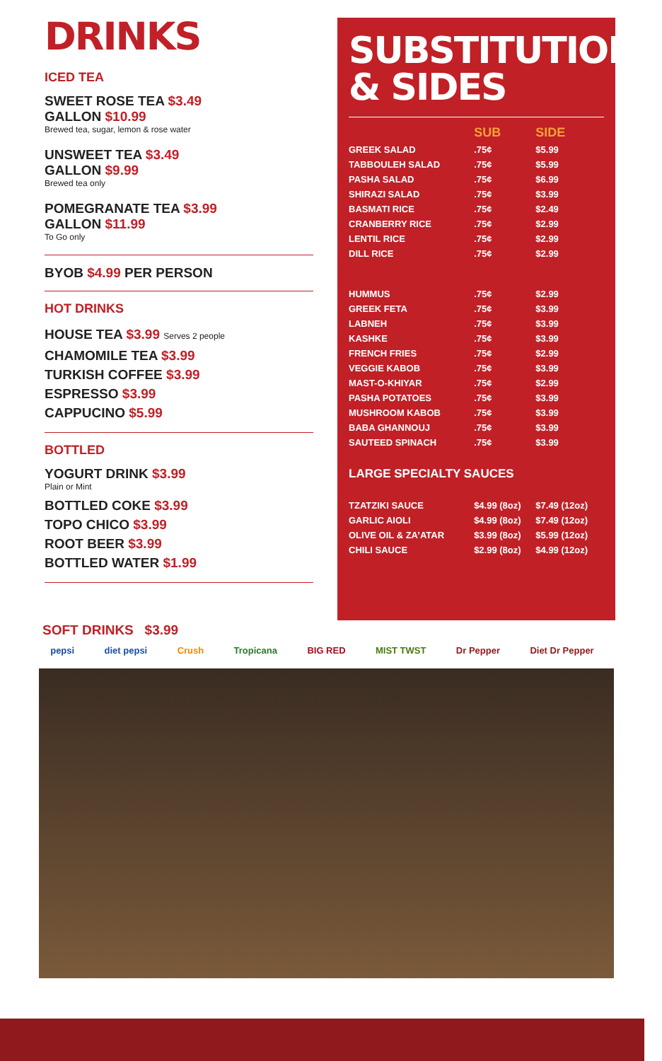DRINKS
ICED TEA
SWEET ROSE TEA $3.49
GALLON $10.99
Brewed tea, sugar, lemon & rose water
UNSWEET TEA $3.49
GALLON $9.99
Brewed tea only
POMEGRANATE TEA $3.99
GALLON $11.99
To Go only
BYOB $4.99 PER PERSON
HOT DRINKS
HOUSE TEA $3.99 Serves 2 people
CHAMOMILE TEA $3.99
TURKISH COFFEE $3.99
ESPRESSO $3.99
CAPPUCINO $5.99
BOTTLED
YOGURT DRINK $3.99
Plain or Mint
BOTTLED COKE $3.99
TOPO CHICO $3.99
ROOT BEER $3.99
BOTTLED WATER $1.99
SUBSTITUTIONS
& SIDES
| | SUB | SIDE |
| --- | --- | --- |
| GREEK SALAD | .75¢ | $5.99 |
| TABBOULEH SALAD | .75¢ | $5.99 |
| PASHA SALAD | .75¢ | $6.99 |
| SHIRAZI SALAD | .75¢ | $3.99 |
| BASMATI RICE | .75¢ | $2.49 |
| CRANBERRY RICE | .75¢ | $2.99 |
| LENTIL RICE | .75¢ | $2.99 |
| DILL RICE | .75¢ | $2.99 |
| HUMMUS | .75¢ | $2.99 |
| GREEK FETA | .75¢ | $3.99 |
| LABNEH | .75¢ | $3.99 |
| KASHKE | .75¢ | $3.99 |
| FRENCH FRIES | .75¢ | $2.99 |
| VEGGIE KABOB | .75¢ | $3.99 |
| MAST-O-KHIYAR | .75¢ | $2.99 |
| PASHA POTATOES | .75¢ | $3.99 |
| MUSHROOM KABOB | .75¢ | $3.99 |
| BABA GHANNOUJ | .75¢ | $3.99 |
| SAUTEED SPINACH | .75¢ | $3.99 |
| LARGE SPECIALTY SAUCES | | |
| TZATZIKI SAUCE | $4.99 (8oz) | $7.49 (12oz) |
| GARLIC AIOLI | $4.99 (8oz) | $7.49 (12oz) |
| OLIVE OIL & ZA’ATAR | $3.99 (8oz) | $5.99 (12oz) |
| CHILI SAUCE | $2.99 (8oz) | $4.99 (12oz) |
SOFT DRINKS $3.99
pepsi diet pepsi Crush Tropicana BIG RED MIST TWST Dr Pepper Diet Dr Pepper